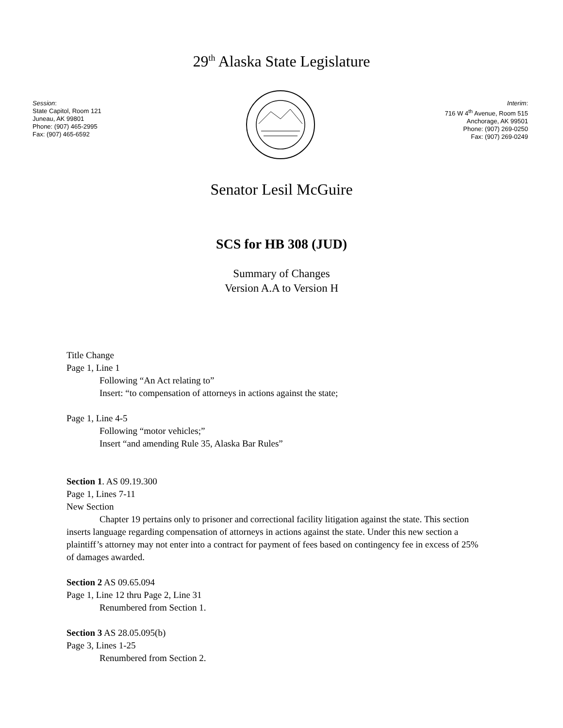29<sup>th</sup> Alaska State Legislature
Session:
State Capitol, Room 121
Juneau, AK 99801
Phone: (907) 465-2995
Fax: (907) 465-6592
Interim:
716 W 4<sup>th</sup> Avenue, Room 515
Anchorage, AK 99501
Phone: (907) 269-0250
Fax: (907) 269-0249
Senator Lesil McGuire
SCS for HB 308 (JUD)
Summary of Changes
Version A.A to Version H
Title Change
Page 1, Line 1
Following “An Act relating to”
Insert: “to compensation of attorneys in actions against the state;
Page 1, Line 4-5
Following “motor vehicles;”
Insert “and amending Rule 35, Alaska Bar Rules”
Section 1. AS 09.19.300
Page 1, Lines 7-11
New Section
Chapter 19 pertains only to prisoner and correctional facility litigation against the state. This section inserts language regarding compensation of attorneys in actions against the state. Under this new section a plaintiff’s attorney may not enter into a contract for payment of fees based on contingency fee in excess of 25% of damages awarded.
Section 2 AS 09.65.094
Page 1, Line 12 thru Page 2, Line 31
Renumbered from Section 1.
Section 3 AS 28.05.095(b)
Page 3, Lines 1-25
Renumbered from Section 2.